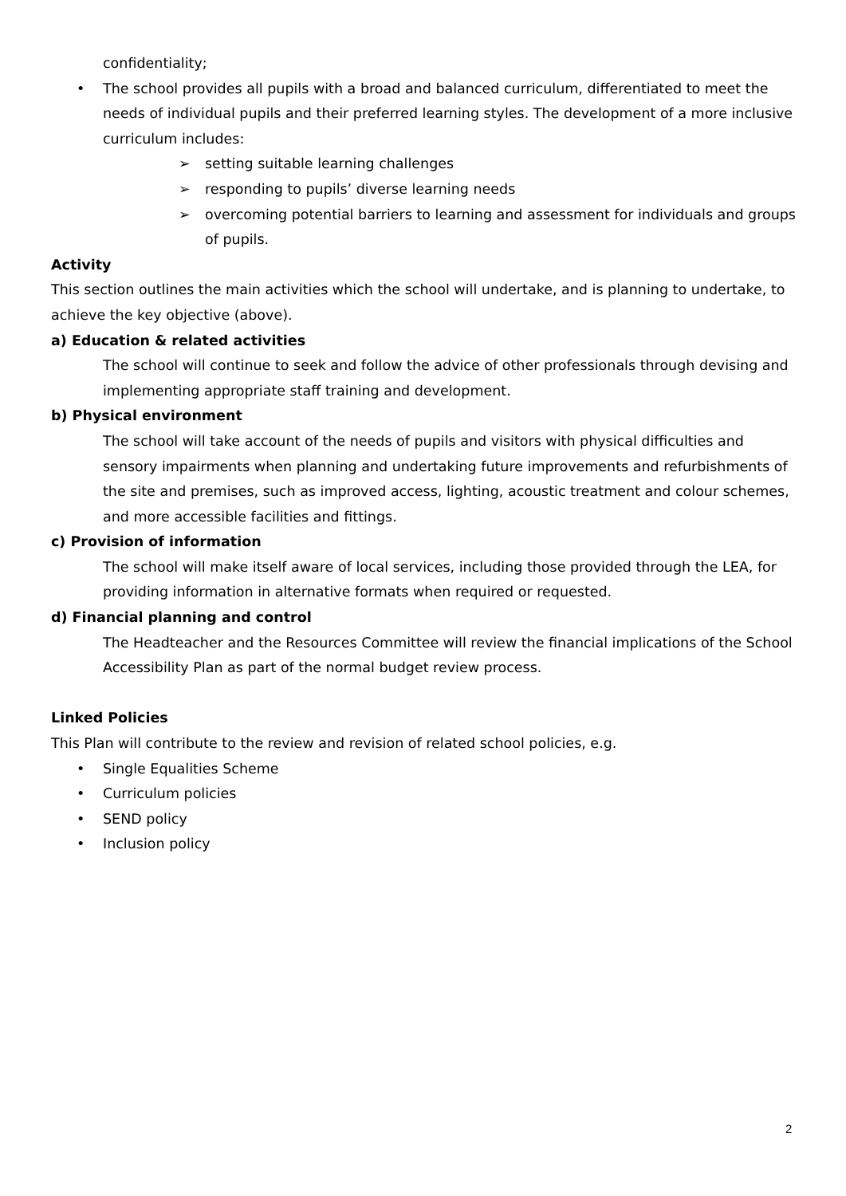confidentiality;
• The school provides all pupils with a broad and balanced curriculum, differentiated to meet the needs of individual pupils and their preferred learning styles. The development of a more inclusive curriculum includes:
➢ setting suitable learning challenges
➢ responding to pupils’ diverse learning needs
➢ overcoming potential barriers to learning and assessment for individuals and groups
of pupils.
Activity
This section outlines the main activities which the school will undertake, and is planning to undertake, to achieve the key objective (above).
a) Education & related activities
The school will continue to seek and follow the advice of other professionals through devising and implementing appropriate staff training and development.
b) Physical environment
The school will take account of the needs of pupils and visitors with physical difficulties and sensory impairments when planning and undertaking future improvements and refurbishments of the site and premises, such as improved access, lighting, acoustic treatment and colour schemes, and more accessible facilities and fittings.
c) Provision of information
The school will make itself aware of local services, including those provided through the LEA, for providing information in alternative formats when required or requested.
d) Financial planning and control
The Headteacher and the Resources Committee will review the financial implications of the School Accessibility Plan as part of the normal budget review process.
Linked Policies
This Plan will contribute to the review and revision of related school policies, e.g.
• Single Equalities Scheme
• Curriculum policies
• SEND policy
• Inclusion policy
2